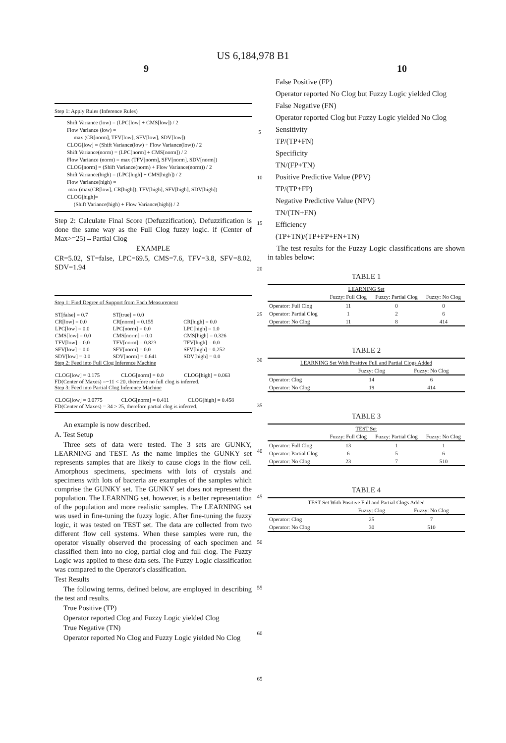US 6,184,978 B1
9 10
Step 1: Apply Rules (Inference Rules)
Shift Variance (low) = (LPC[low] + CMS[low]) / 2
Flow Variance (low) =
     max (CR[norm], TFV[low], SFV[low], SDV[low])
CLOG[low] = (Shift Variance(low) + Flow Variance(low)) / 2
Shift Variance(norm) = (LPC[norm] + CMS[norm]) / 2
Flow Variance (norm) = max (TFV[norm], SFV[norm], SDV[norm])
CLOG[norm] = (Shift Variance(norm) + Flow Variance(norm)) / 2
Shift Variance(high) = (LPC[high] + CMS[high]) / 2
Flow Variance(high) =
 max (max(CR[low], CR[high]), TFV[high], SFV[high], SDV[high])
CLOG[high]=
     (Shift Variance(high) + Flow Variance(high)) / 2
Step 2: Calculate Final Score (Defuzzification). Defuzzification is done the same way as the Full Clog fuzzy logic. if (Center of Max>=25)→Partial Clog
EXAMPLE
CR=5.02, ST=false, LPC=69.5, CMS=7.6, TFV=3.8, SFV=8.02, SDV=1.94
Step 1: Find Degree of Support from Each Measurement
| ST[false] = 0.7 | ST[true] = 0.0 | |
| CR[low] = 0.0 | CR[norm] = 0.155 | CR[high] = 0.0 |
| LPC[low] = 0.0 | LPC[norm] = 0.0 | LPC[high] = 1.0 |
| CMS[low] = 0.0 | CMS[norm] = 0.0 | CMS[high] = 0.326 |
| TFV[low] = 0.0 | TFV[norm] = 0.823 | TFV[high] = 0.0 |
| SFV[low] = 0.0 | SFV[norm] = 0.0 | SFV[high] = 0.252 |
| SDV[low] = 0.0 | SDV[norm] = 0.641 | SDV[high] = 0.0 |
Step 2: Feed into Full Clog Inference Machine
| CLOG[low] = 0.175 | CLOG[norm] = 0.0 | CLOG[high] = 0.063 |
FD(Center of Maxes) =−11 < 20, therefore no full clog is inferred.
Step 3: Feed into Partial Clog Inference Machine
| CLOG[low] = 0.0775 | CLOG[norm] = 0.411 | CLOG[high] = 0.458 |
FD(Center of Maxes) = 34 > 25, therefore partial clog is inferred.
An example is now described.
A. Test Setup
Three sets of data were tested. The 3 sets are GUNKY, LEARNING and TEST. As the name implies the GUNKY set represents samples that are likely to cause clogs in the flow cell. Amorphous specimens, specimens with lots of crystals and specimens with lots of bacteria are examples of the samples which comprise the GUNKY set. The GUNKY set does not represent the population. The LEARNING set, however, is a better representation of the population and more realistic samples. The LEARNING set was used in fine-tuning the fuzzy logic. After fine-tuning the fuzzy logic, it was tested on TEST set. The data are collected from two different flow cell systems. When these samples were run, the operator visually observed the processing of each specimen and classified them into no clog, partial clog and full clog. The Fuzzy Logic was applied to these data sets. The Fuzzy Logic classification was compared to the Operator's classification.
Test Results
The following terms, defined below, are employed in describing the test and results.
True Positive (TP)
Operator reported Clog and Fuzzy Logic yielded Clog
True Negative (TN)
Operator reported No Clog and Fuzzy Logic yielded No Clog
5
10
15
20
25
30
35
40
45
50
55
60
65
False Positive (FP)
Operator reported No Clog but Fuzzy Logic yielded Clog
False Negative (FN)
Operator reported Clog but Fuzzy Logic yielded No Clog
Sensitivity
TP/(TP+FN)
Specificity
TN/(FP+TN)
Positive Predictive Value (PPV)
TP/(TP+FP)
Negative Predictive Value (NPV)
TN/(TN+FN)
Efficiency
(TP+TN)/(TP+FP+FN+TN)
The test results for the Fuzzy Logic classifications are shown in tables below:
TABLE 1
| LEARNING Set | | | |
| --- | --- | --- | --- |
| | Fuzzy: Full Clog | Fuzzy: Partial Clog | Fuzzy: No Clog |
| Operator: Full Clog | 11 | 0 | 0 |
| Operator: Partial Clog | 1 | 2 | 6 |
| Operator: No Clog | 11 | 8 | 414 |
TABLE 2
| LEARNING Set With Positive Full and Partial Clogs Added | | |
| --- | --- | --- |
| | Fuzzy: Clog | Fuzzy: No Clog |
| Operator: Clog | 14 | 6 |
| Operator: No Clog | 19 | 414 |
TABLE 3
| TEST Set | | | |
| --- | --- | --- | --- |
| | Fuzzy: Full Clog | Fuzzy: Partial Clog | Fuzzy: No Clog |
| Operator: Full Clog | 13 | 1 | 1 |
| Operator: Partial Clog | 6 | 5 | 6 |
| Operator: No Clog | 23 | 7 | 510 |
TABLE 4
| TEST Set With Positive Full and Partial Clogs Added | | |
| --- | --- | --- |
| | Fuzzy: Clog | Fuzzy: No Clog |
| Operator: Clog | 25 | 7 |
| Operator: No Clog | 30 | 510 |